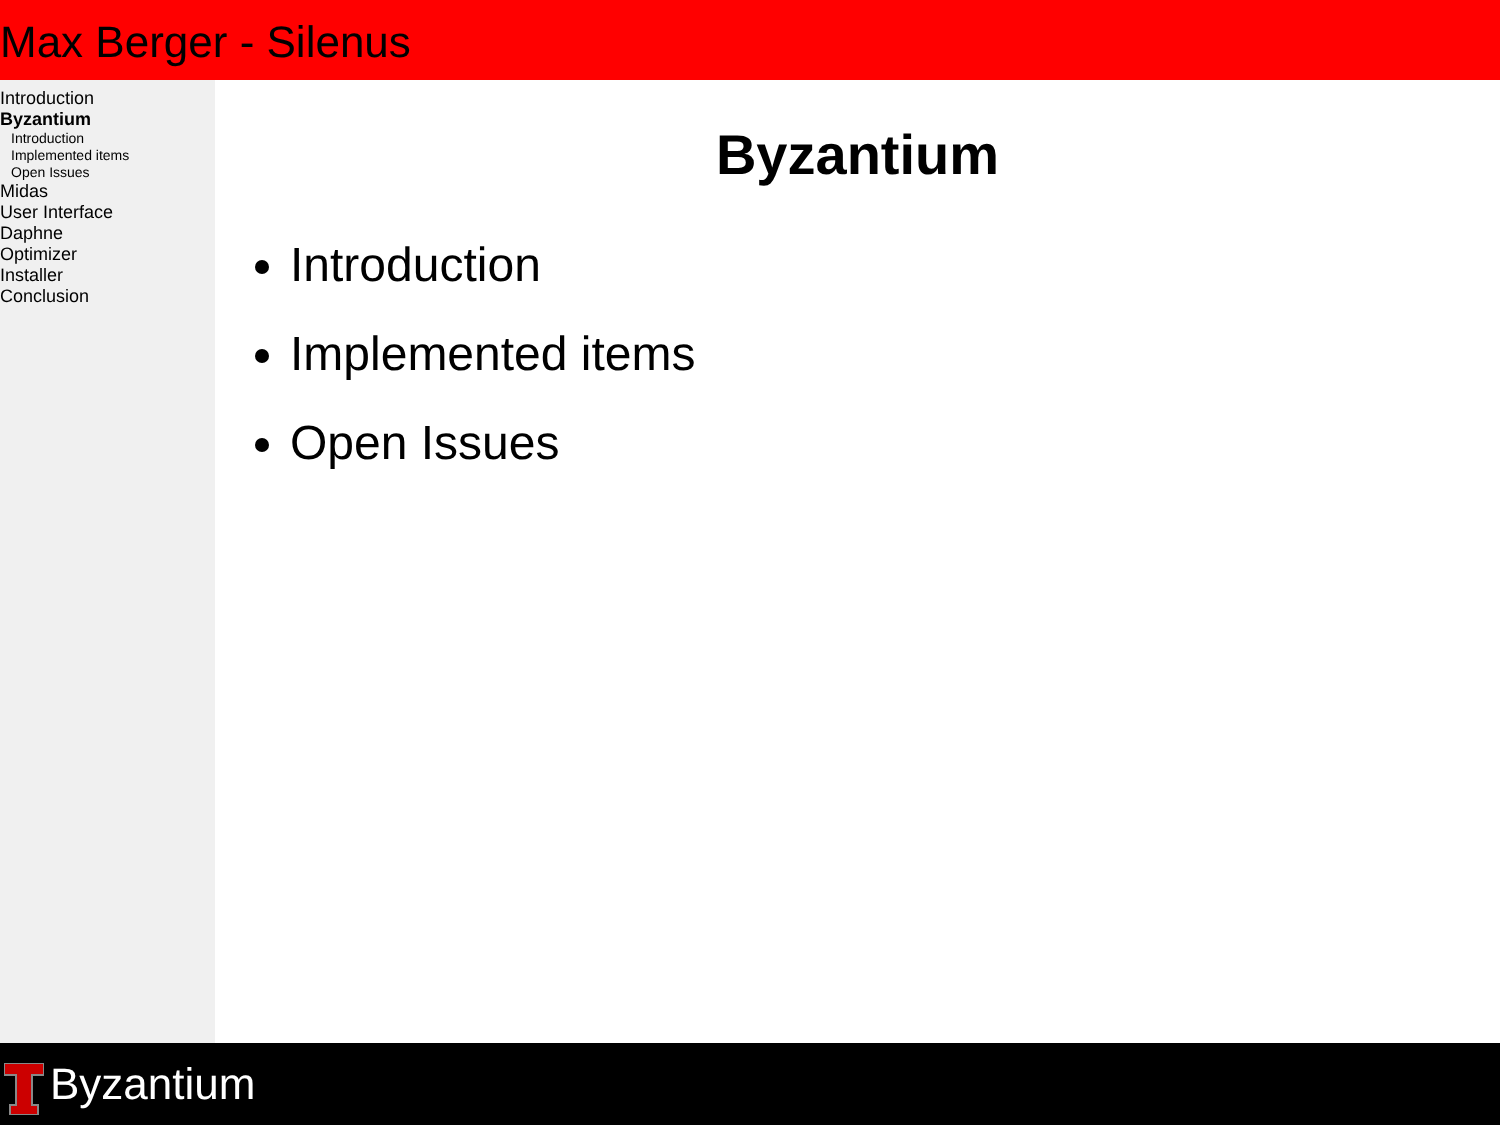Max Berger - Silenus
Introduction
Byzantium
Introduction
Implemented items
Open Issues
Midas
User Interface
Daphne
Optimizer
Installer
Conclusion
Byzantium
Introduction
Implemented items
Open Issues
Byzantium